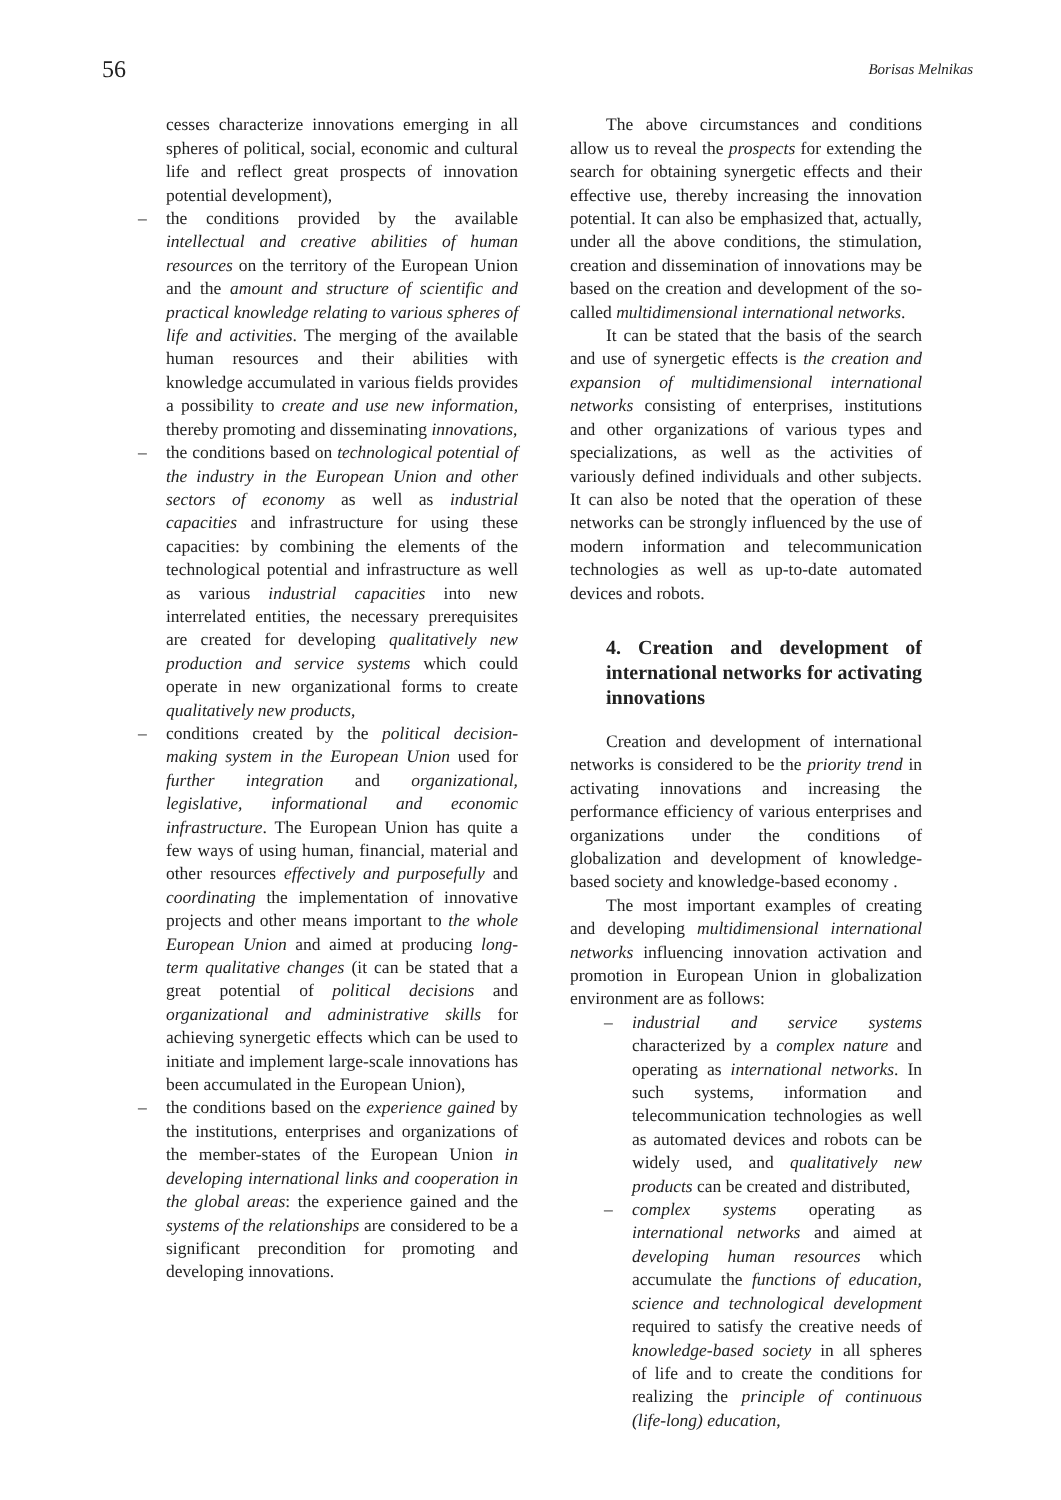56 Borisas Melnikas
cesses characterize innovations emerging in all spheres of political, social, economic and cultural life and reflect great prospects of innovation potential development),
– the conditions provided by the available intellectual and creative abilities of human resources on the territory of the European Union and the amount and structure of scientific and practical knowledge relating to various spheres of life and activities. The merging of the available human resources and their abilities with knowledge accumulated in various fields provides a possibility to create and use new information, thereby promoting and disseminating innovations,
– the conditions based on technological potential of the industry in the European Union and other sectors of economy as well as industrial capacities and infrastructure for using these capacities: by combining the elements of the technological potential and infrastructure as well as various industrial capacities into new interrelated entities, the necessary prerequisites are created for developing qualitatively new production and service systems which could operate in new organizational forms to create qualitatively new products,
– conditions created by the political decision-making system in the European Union used for further integration and organizational, legislative, informational and economic infrastructure. The European Union has quite a few ways of using human, financial, material and other resources effectively and purposefully and coordinating the implementation of innovative projects and other means important to the whole European Union and aimed at producing long-term qualitative changes (it can be stated that a great potential of political decisions and organizational and administrative skills for achieving synergetic effects which can be used to initiate and implement large-scale innovations has been accumulated in the European Union),
– the conditions based on the experience gained by the institutions, enterprises and organizations of the member-states of the European Union in developing international links and cooperation in the global areas: the experience gained and the systems of the relationships are considered to be a significant precondition for promoting and developing innovations.
The above circumstances and conditions allow us to reveal the prospects for extending the search for obtaining synergetic effects and their effective use, thereby increasing the innovation potential. It can also be emphasized that, actually, under all the above conditions, the stimulation, creation and dissemination of innovations may be based on the creation and development of the so-called multidimensional international networks.
It can be stated that the basis of the search and use of synergetic effects is the creation and expansion of multidimensional international networks consisting of enterprises, institutions and other organizations of various types and specializations, as well as the activities of variously defined individuals and other subjects. It can also be noted that the operation of these networks can be strongly influenced by the use of modern information and telecommunication technologies as well as up-to-date automated devices and robots.
4. Creation and development of international networks for activating innovations
Creation and development of international networks is considered to be the priority trend in activating innovations and increasing the performance efficiency of various enterprises and organizations under the conditions of globalization and development of knowledge-based society and knowledge-based economy .
The most important examples of creating and developing multidimensional international networks influencing innovation activation and promotion in European Union in globalization environment are as follows:
– industrial and service systems characterized by a complex nature and operating as international networks. In such systems, information and telecommunication technologies as well as automated devices and robots can be widely used, and qualitatively new products can be created and distributed,
– complex systems operating as international networks and aimed at developing human resources which accumulate the functions of education, science and technological development required to satisfy the creative needs of knowledge-based society in all spheres of life and to create the conditions for realizing the principle of continuous (life-long) education,